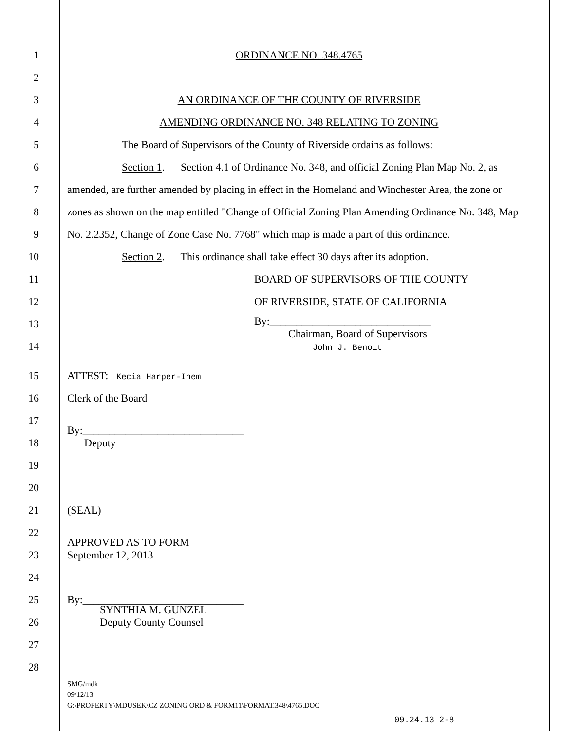1
ORDINANCE NO. 348.4765
2
3
AN ORDINANCE OF THE COUNTY OF RIVERSIDE
4
AMENDING ORDINANCE NO. 348 RELATING TO ZONING
5
The Board of Supervisors of the County of Riverside ordains as follows:
6
Section 1. Section 4.1 of Ordinance No. 348, and official Zoning Plan Map No. 2, as
7
amended, are further amended by placing in effect in the Homeland and Winchester Area, the zone or
8
zones as shown on the map entitled "Change of Official Zoning Plan Amending Ordinance No. 348, Map
9
No. 2.2352, Change of Zone Case No. 7768" which map is made a part of this ordinance.
10
Section 2. This ordinance shall take effect 30 days after its adoption.
11
BOARD OF SUPERVISORS OF THE COUNTY
12
OF RIVERSIDE, STATE OF CALIFORNIA
13
14
By:______________________________
Chairman, Board of Supervisors
John J. Benoit
15
ATTEST: Kecia Harper-Ihem
16
Clerk of the Board
17
18
By:______________________________
Deputy
19
20
21
(SEAL)
22
23
APPROVED AS TO FORM
September 12, 2013
24
25
By:______________________________
26
SYNTHIA M. GUNZEL
Deputy County Counsel
27
28
SMG/mdk
09/12/13
G:\PROPERTY\MDUSEK\CZ ZONING ORD & FORM11\FORMAT.348\4765.DOC
09.24.13 2-8